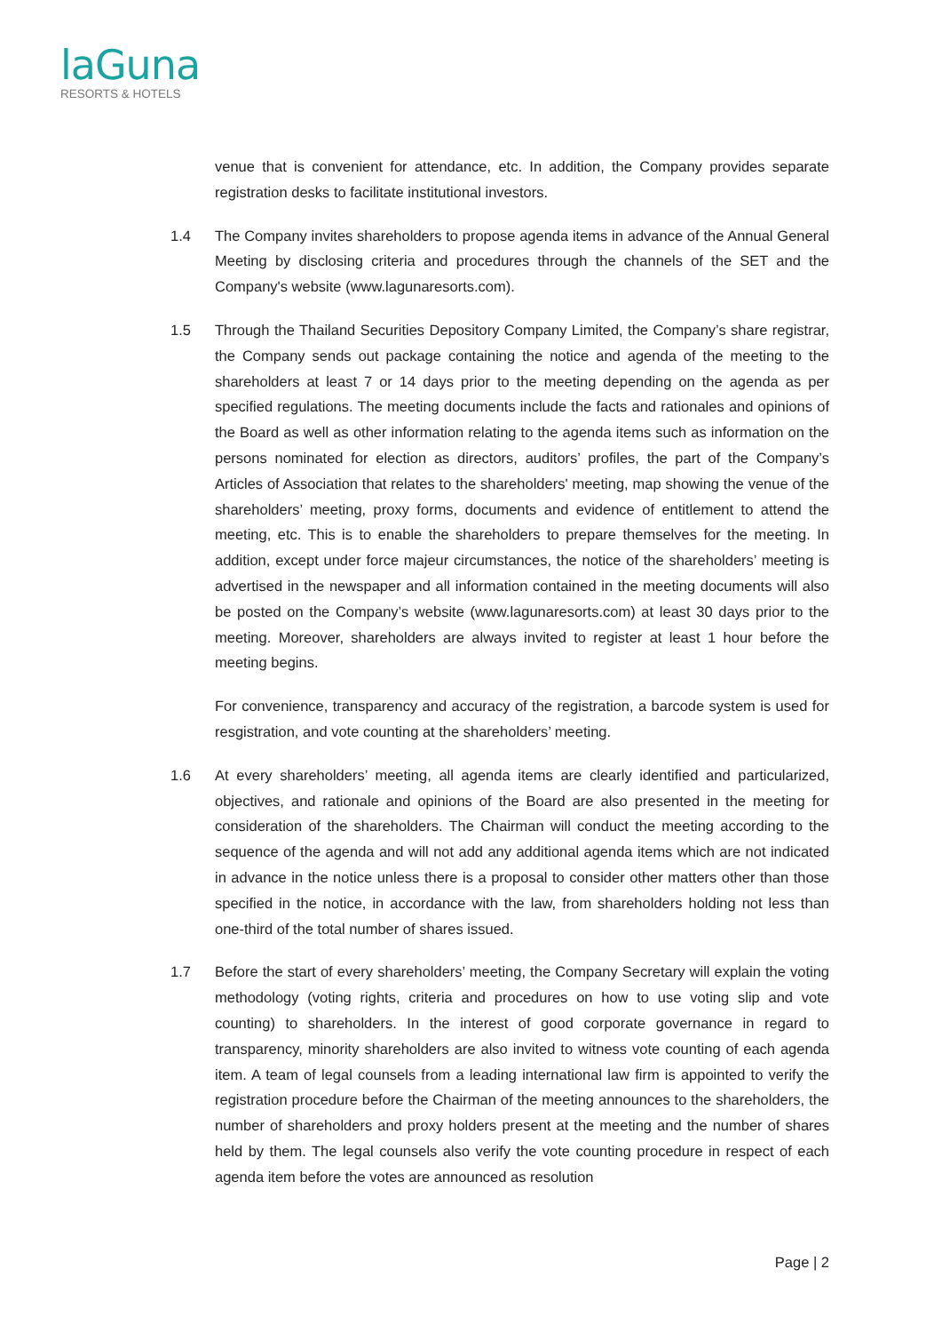laGuna
RESORTS & HOTELS
venue that is convenient for attendance, etc. In addition, the Company provides separate registration desks to facilitate institutional investors.
1.4 The Company invites shareholders to propose agenda items in advance of the Annual General Meeting by disclosing criteria and procedures through the channels of the SET and the Company's website (www.lagunaresorts.com).
1.5 Through the Thailand Securities Depository Company Limited, the Company’s share registrar, the Company sends out package containing the notice and agenda of the meeting to the shareholders at least 7 or 14 days prior to the meeting depending on the agenda as per specified regulations. The meeting documents include the facts and rationales and opinions of the Board as well as other information relating to the agenda items such as information on the persons nominated for election as directors, auditors’ profiles, the part of the Company’s Articles of Association that relates to the shareholders' meeting, map showing the venue of the shareholders’ meeting, proxy forms, documents and evidence of entitlement to attend the meeting, etc. This is to enable the shareholders to prepare themselves for the meeting. In addition, except under force majeur circumstances, the notice of the shareholders’ meeting is advertised in the newspaper and all information contained in the meeting documents will also be posted on the Company’s website (www.lagunaresorts.com) at least 30 days prior to the meeting. Moreover, shareholders are always invited to register at least 1 hour before the meeting begins.
For convenience, transparency and accuracy of the registration, a barcode system is used for resgistration, and vote counting at the shareholders’ meeting.
1.6 At every shareholders’ meeting, all agenda items are clearly identified and particularized, objectives, and rationale and opinions of the Board are also presented in the meeting for consideration of the shareholders. The Chairman will conduct the meeting according to the sequence of the agenda and will not add any additional agenda items which are not indicated in advance in the notice unless there is a proposal to consider other matters other than those specified in the notice, in accordance with the law, from shareholders holding not less than one-third of the total number of shares issued.
1.7 Before the start of every shareholders’ meeting, the Company Secretary will explain the voting methodology (voting rights, criteria and procedures on how to use voting slip and vote counting) to shareholders. In the interest of good corporate governance in regard to transparency, minority shareholders are also invited to witness vote counting of each agenda item. A team of legal counsels from a leading international law firm is appointed to verify the registration procedure before the Chairman of the meeting announces to the shareholders, the number of shareholders and proxy holders present at the meeting and the number of shares held by them. The legal counsels also verify the vote counting procedure in respect of each agenda item before the votes are announced as resolution
Page | 2